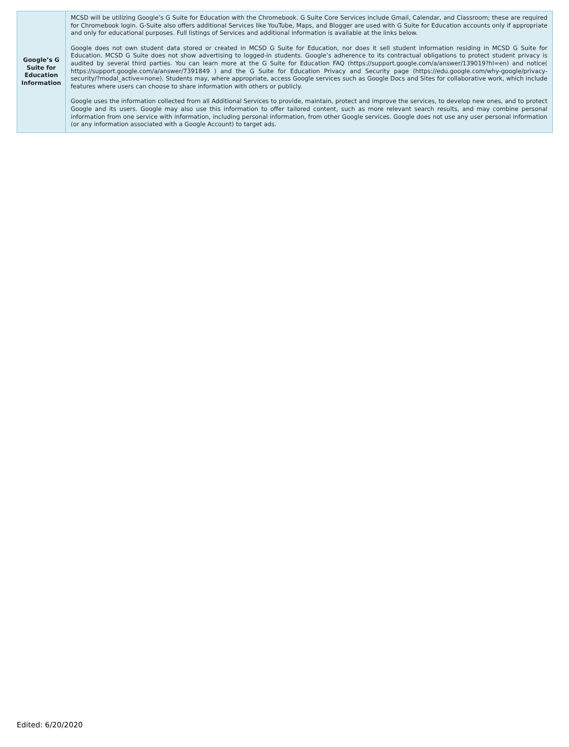| Google’s G Suite for Education Information | MCSD will be utilizing Google’s G Suite for Education with the Chromebook. G Suite Core Services include Gmail, Calendar, and Classroom; these are required for Chromebook login. G-Suite also offers additional Services like YouTube, Maps, and Blogger are used with G Suite for Education accounts only if appropriate and only for educational purposes. Full listings of Services and additional information is available at the links below. Google does not own student data stored or created in MCSD G Suite for Education, nor does it sell student information residing in MCSD G Suite for Education. MCSD G Suite does not show advertising to logged-in students. Google’s adherence to its contractual obligations to protect student privacy is audited by several third parties. You can learn more at the G Suite for Education FAQ ( https://support.google.com/a/answer/139019?hl=en ) and notice( https://support.google.com/a/answer/7391849 ) and the G Suite for Education Privacy and Security page ( https://edu.google.com/why-google/privacy-security/?modal_active=none ). Students may, where appropriate, access Google services such as Google Docs and Sites for collaborative work, which include features where users can choose to share information with others or publicly. Google uses the information collected from all Additional Services to provide, maintain, protect and improve the services, to develop new ones, and to protect Google and its users. Google may also use this information to offer tailored content, such as more relevant search results, and may combine personal information from one service with information, including personal information, from other Google services. Google does not use any user personal information (or any information associated with a Google Account) to target ads. |
Edited: 6/20/2020